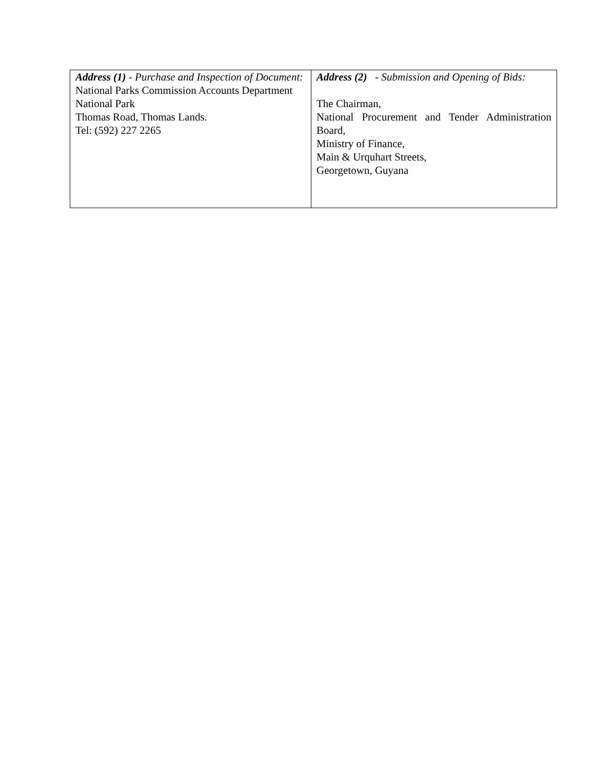| Address (1) - Purchase and Inspection of Document: National Parks Commission Accounts Department National Park Thomas Road, Thomas Lands. Tel: (592) 227 2265 | Address (2) - Submission and Opening of Bids: The Chairman, National Procurement and Tender Administration Board, Ministry of Finance, Main & Urquhart Streets, Georgetown, Guyana |